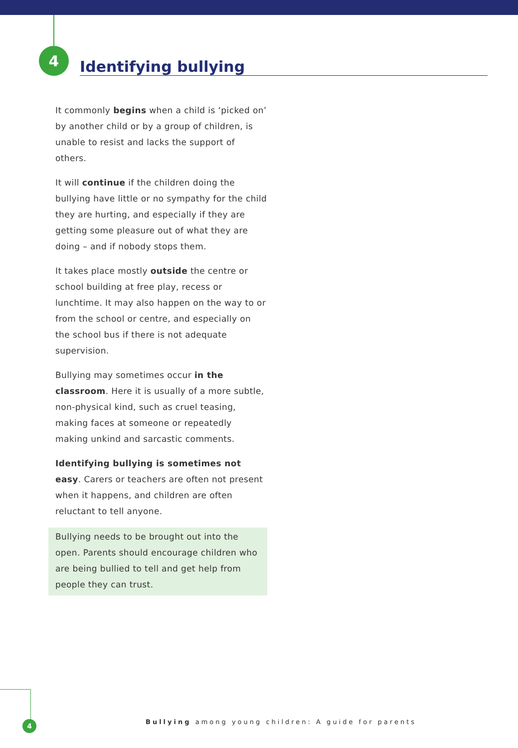4
Identifying bullying
It commonly begins when a child is ‘picked on’ by another child or by a group of children, is unable to resist and lacks the support of others.
It will continue if the children doing the bullying have little or no sympathy for the child they are hurting, and especially if they are getting some pleasure out of what they are doing – and if nobody stops them.
It takes place mostly outside the centre or school building at free play, recess or lunchtime. It may also happen on the way to or from the school or centre, and especially on the school bus if there is not adequate supervision.
Bullying may sometimes occur in the classroom. Here it is usually of a more subtle, non-physical kind, such as cruel teasing, making faces at someone or repeatedly making unkind and sarcastic comments.
Identifying bullying is sometimes not easy. Carers or teachers are often not present when it happens, and children are often reluctant to tell anyone.
Bullying needs to be brought out into the open. Parents should encourage children who are being bullied to tell and get help from people they can trust.
4
Bullying among young children: A guide for parents